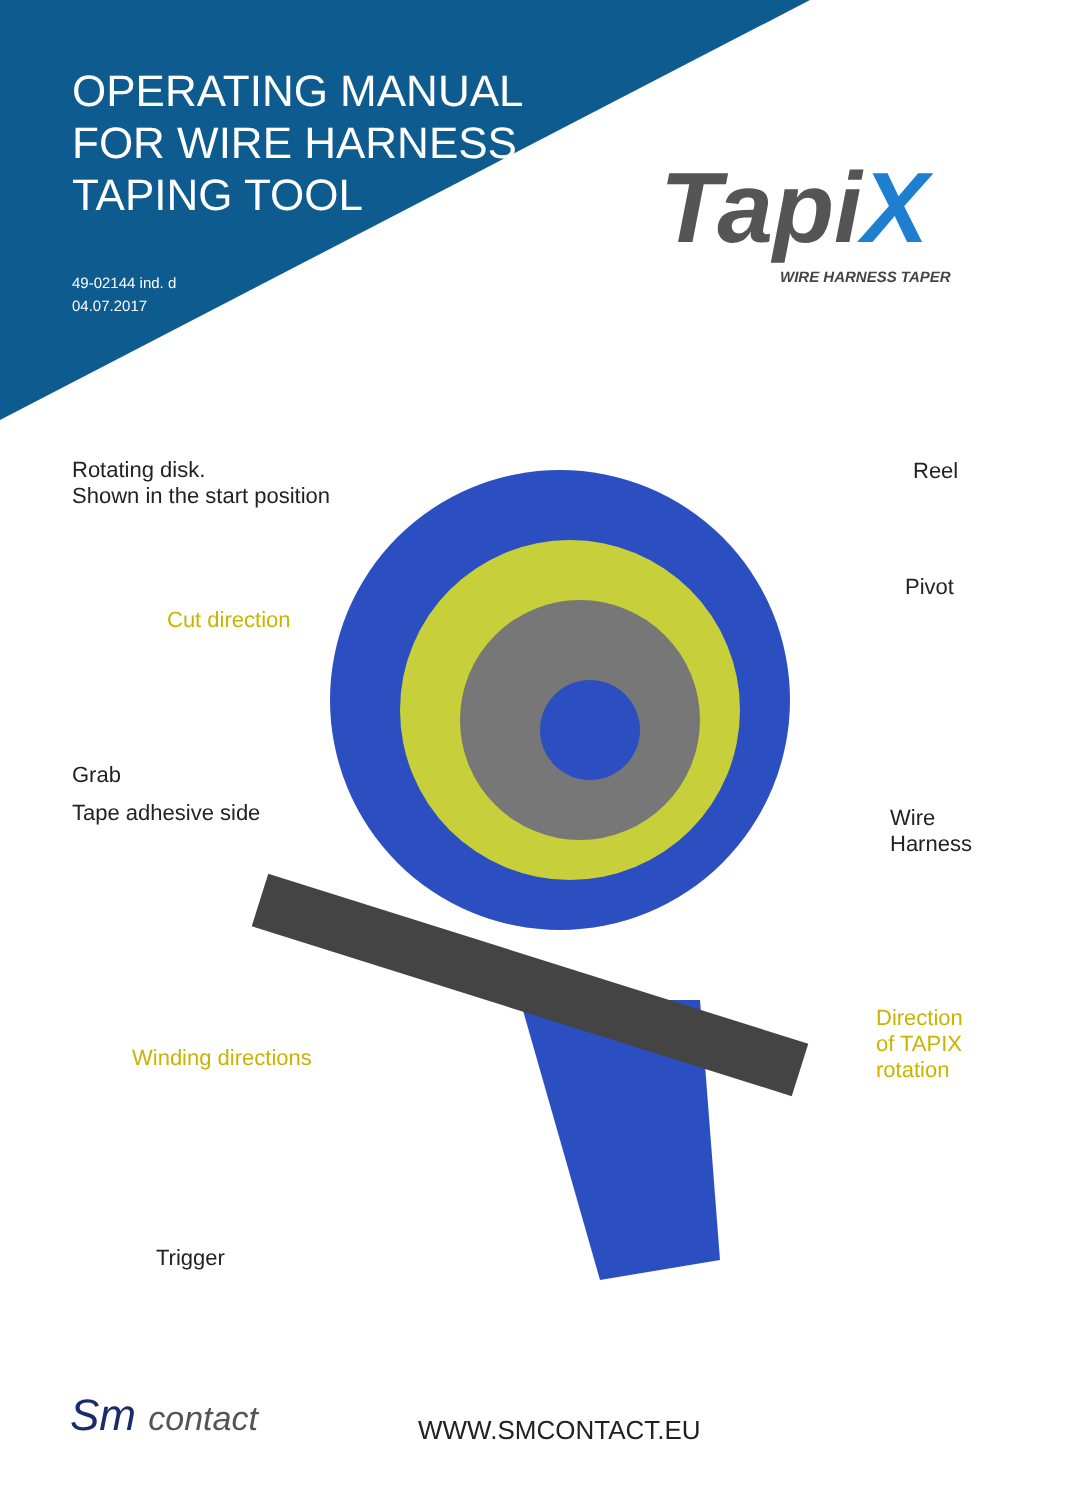OPERATING MANUAL
FOR WIRE HARNESS
TAPING TOOL
49-02144 ind. d
04.07.2017
TapiX
WIRE HARNESS TAPER
Rotating disk.
Shown in the start position
Reel
Cut direction
Pivot
Grab
Tape adhesive side
Wire
Harness
Direction
of TAPIX
rotation
Winding directions
Trigger
Sm contact WWW.SMCONTACT.EU